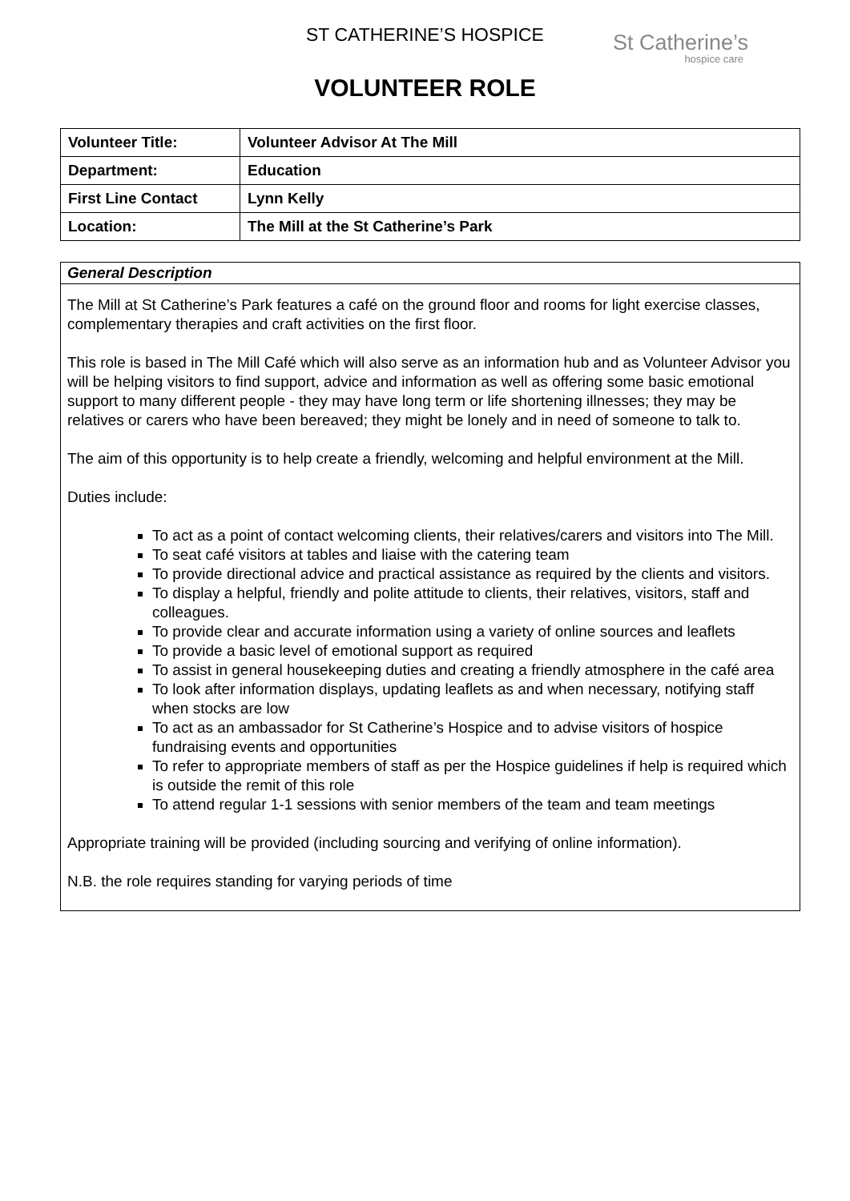ST CATHERINE’S HOSPICE
VOLUNTEER ROLE
St Catherine’s
hospice care
| Volunteer Title: | Volunteer Advisor At The Mill |
| Department: | Education |
| First Line Contact | Lynn Kelly |
| Location: | The Mill at the St Catherine’s Park |
General Description
The Mill at St Catherine’s Park features a café on the ground floor and rooms for light exercise classes, complementary therapies and craft activities on the first floor.
This role is based in The Mill Café which will also serve as an information hub and as Volunteer Advisor you will be helping visitors to find support, advice and information as well as offering some basic emotional support to many different people - they may have long term or life shortening illnesses; they may be relatives or carers who have been bereaved; they might be lonely and in need of someone to talk to.
The aim of this opportunity is to help create a friendly, welcoming and helpful environment at the Mill.
Duties include:
To act as a point of contact welcoming clients, their relatives/carers and visitors into The Mill.
To seat café visitors at tables and liaise with the catering team
To provide directional advice and practical assistance as required by the clients and visitors.
To display a helpful, friendly and polite attitude to clients, their relatives, visitors, staff and colleagues.
To provide clear and accurate information using a variety of online sources and leaflets
To provide a basic level of emotional support as required
To assist in general housekeeping duties and creating a friendly atmosphere in the café area
To look after information displays, updating leaflets as and when necessary, notifying staff when stocks are low
To act as an ambassador for St Catherine’s Hospice and to advise visitors of hospice fundraising events and opportunities
To refer to appropriate members of staff as per the Hospice guidelines if help is required which is outside the remit of this role
To attend regular 1-1 sessions with senior members of the team and team meetings
Appropriate training will be provided (including sourcing and verifying of online information).
N.B. the role requires standing for varying periods of time